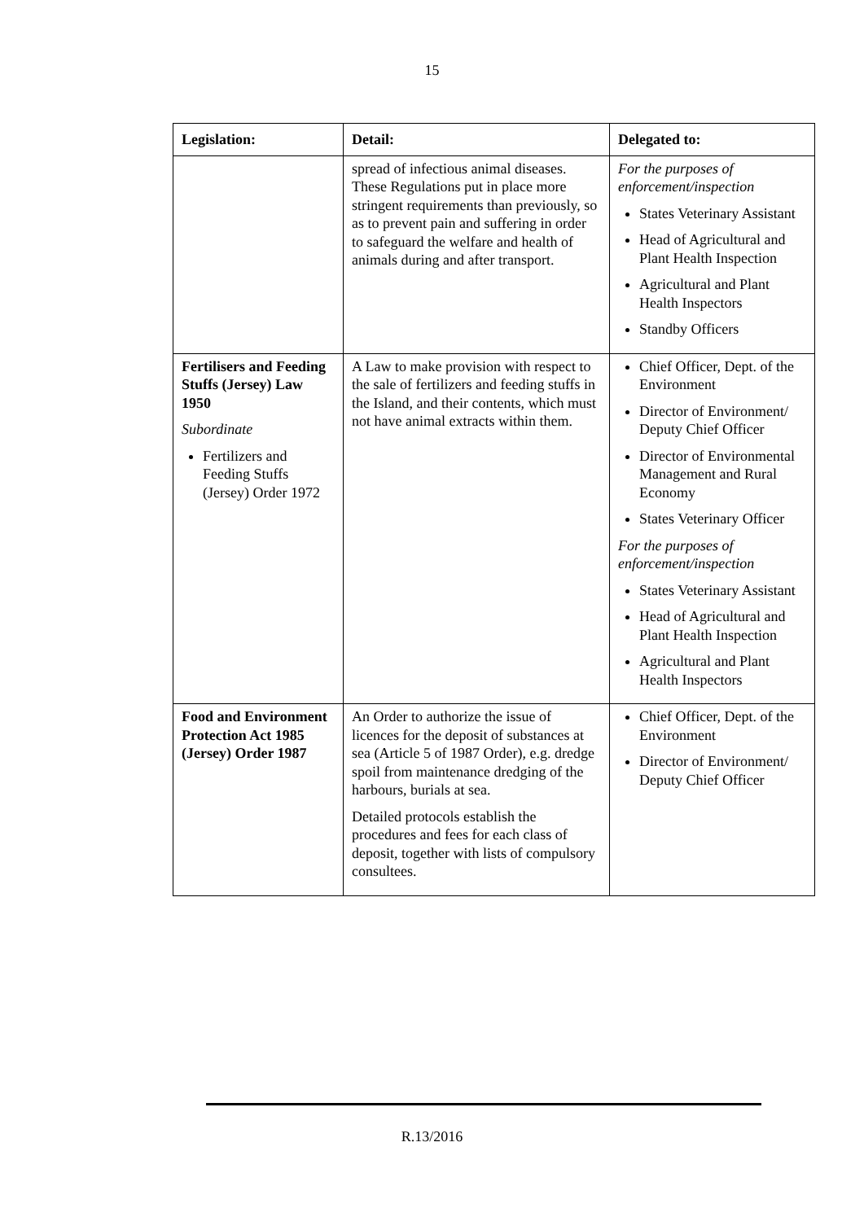15
| Legislation: | Detail: | Delegated to: |
| --- | --- | --- |
| | spread of infectious animal diseases. These Regulations put in place more stringent requirements than previously, so as to prevent pain and suffering in order to safeguard the welfare and health of animals during and after transport. | For the purposes of enforcement/inspection States Veterinary Assistant Head of Agricultural and Plant Health Inspection Agricultural and Plant Health Inspectors Standby Officers |
| Fertilisers and Feeding Stuffs (Jersey) Law 1950 Subordinate Fertilizers and Feeding Stuffs (Jersey) Order 1972 | A Law to make provision with respect to the sale of fertilizers and feeding stuffs in the Island, and their contents, which must not have animal extracts within them. | Chief Officer, Dept. of the Environment Director of Environment/ Deputy Chief Officer Director of Environmental Management and Rural Economy States Veterinary Officer For the purposes of enforcement/inspection States Veterinary Assistant Head of Agricultural and Plant Health Inspection Agricultural and Plant Health Inspectors |
| Food and Environment Protection Act 1985 (Jersey) Order 1987 | An Order to authorize the issue of licences for the deposit of substances at sea (Article 5 of 1987 Order), e.g. dredge spoil from maintenance dredging of the harbours, burials at sea. Detailed protocols establish the procedures and fees for each class of deposit, together with lists of compulsory consultees. | Chief Officer, Dept. of the Environment Director of Environment/ Deputy Chief Officer |
R.13/2016